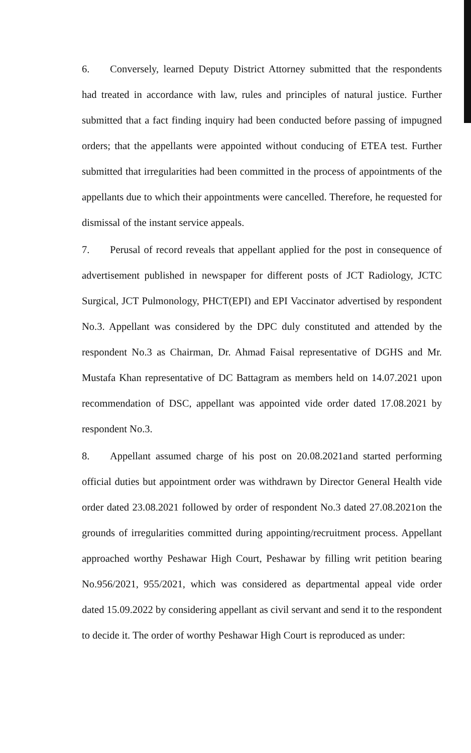6. Conversely, learned Deputy District Attorney submitted that the respondents had treated in accordance with law, rules and principles of natural justice. Further submitted that a fact finding inquiry had been conducted before passing of impugned orders; that the appellants were appointed without conducing of ETEA test. Further submitted that irregularities had been committed in the process of appointments of the appellants due to which their appointments were cancelled. Therefore, he requested for dismissal of the instant service appeals.
7. Perusal of record reveals that appellant applied for the post in consequence of advertisement published in newspaper for different posts of JCT Radiology, JCTC Surgical, JCT Pulmonology, PHCT(EPI) and EPI Vaccinator advertised by respondent No.3. Appellant was considered by the DPC duly constituted and attended by the respondent No.3 as Chairman, Dr. Ahmad Faisal representative of DGHS and Mr. Mustafa Khan representative of DC Battagram as members held on 14.07.2021 upon recommendation of DSC, appellant was appointed vide order dated 17.08.2021 by respondent No.3.
8. Appellant assumed charge of his post on 20.08.2021and started performing official duties but appointment order was withdrawn by Director General Health vide order dated 23.08.2021 followed by order of respondent No.3 dated 27.08.2021on the grounds of irregularities committed during appointing/recruitment process. Appellant approached worthy Peshawar High Court, Peshawar by filling writ petition bearing No.956/2021, 955/2021, which was considered as departmental appeal vide order dated 15.09.2022 by considering appellant as civil servant and send it to the respondent to decide it. The order of worthy Peshawar High Court is reproduced as under: